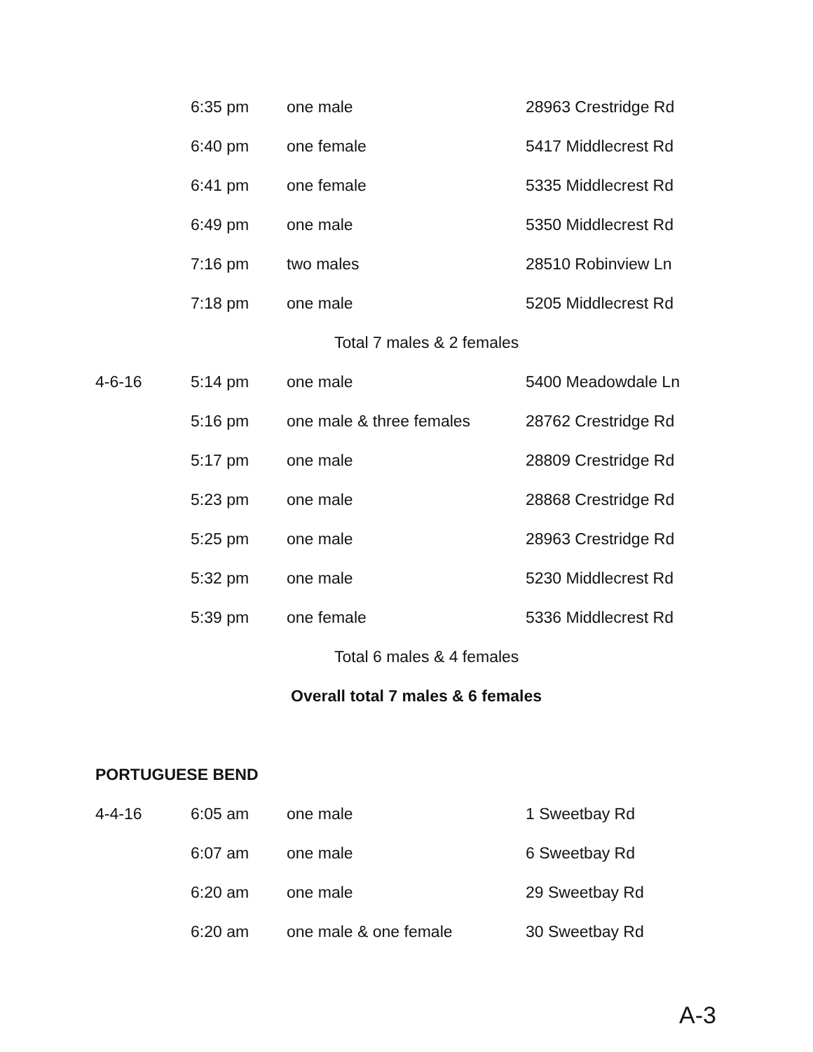| | 6:35 pm | one male | 28963 Crestridge Rd |
| | 6:40 pm | one female | 5417 Middlecrest Rd |
| | 6:41 pm | one female | 5335 Middlecrest Rd |
| | 6:49 pm | one male | 5350 Middlecrest Rd |
| | 7:16 pm | two males | 28510 Robinview Ln |
| | 7:18 pm | one male | 5205 Middlecrest Rd |
| Total 7 males & 2 females | | | |
| 4-6-16 | 5:14 pm | one male | 5400 Meadowdale Ln |
| | 5:16 pm | one male & three females | 28762 Crestridge Rd |
| | 5:17 pm | one male | 28809 Crestridge Rd |
| | 5:23 pm | one male | 28868 Crestridge Rd |
| | 5:25 pm | one male | 28963 Crestridge Rd |
| | 5:32 pm | one male | 5230 Middlecrest Rd |
| | 5:39 pm | one female | 5336 Middlecrest Rd |
| Total 6 males & 4 females | | | |
| Overall total 7 males & 6 females | | | |
| PORTUGUESE BEND | | | |
| 4-4-16 | 6:05 am | one male | 1 Sweetbay Rd |
| | 6:07 am | one male | 6 Sweetbay Rd |
| | 6:20 am | one male | 29 Sweetbay Rd |
| | 6:20 am | one male & one female | 30 Sweetbay Rd |
A-3